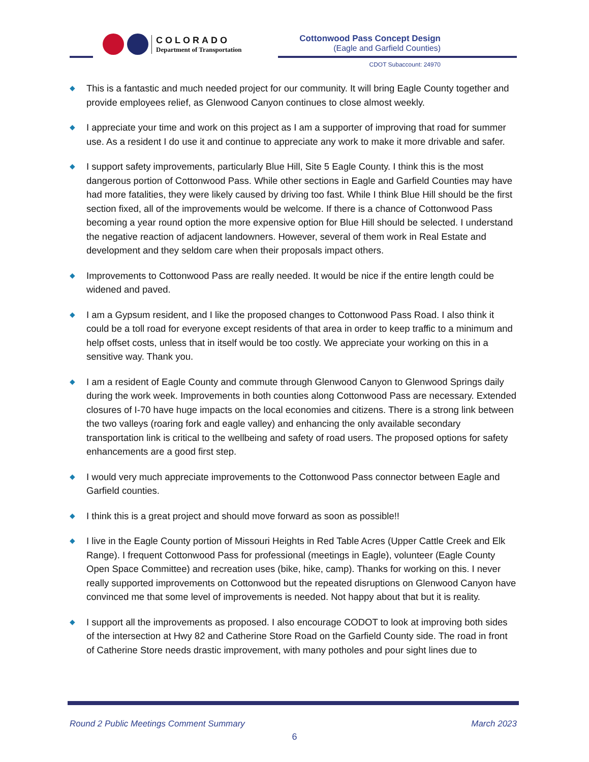COLORADO
Department of Transportation
Cottonwood Pass Concept Design
(Eagle and Garfield Counties)
CDOT Subaccount: 24970
◆ This is a fantastic and much needed project for our community. It will bring Eagle County together and provide employees relief, as Glenwood Canyon continues to close almost weekly.
◆ I appreciate your time and work on this project as I am a supporter of improving that road for summer use. As a resident I do use it and continue to appreciate any work to make it more drivable and safer.
◆ I support safety improvements, particularly Blue Hill, Site 5 Eagle County. I think this is the most dangerous portion of Cottonwood Pass. While other sections in Eagle and Garfield Counties may have had more fatalities, they were likely caused by driving too fast. While I think Blue Hill should be the first section fixed, all of the improvements would be welcome. If there is a chance of Cottonwood Pass becoming a year round option the more expensive option for Blue Hill should be selected. I understand the negative reaction of adjacent landowners. However, several of them work in Real Estate and development and they seldom care when their proposals impact others.
◆ Improvements to Cottonwood Pass are really needed. It would be nice if the entire length could be widened and paved.
◆ I am a Gypsum resident, and I like the proposed changes to Cottonwood Pass Road. I also think it could be a toll road for everyone except residents of that area in order to keep traffic to a minimum and help offset costs, unless that in itself would be too costly. We appreciate your working on this in a sensitive way. Thank you.
◆ I am a resident of Eagle County and commute through Glenwood Canyon to Glenwood Springs daily during the work week. Improvements in both counties along Cottonwood Pass are necessary. Extended closures of I-70 have huge impacts on the local economies and citizens. There is a strong link between the two valleys (roaring fork and eagle valley) and enhancing the only available secondary transportation link is critical to the wellbeing and safety of road users. The proposed options for safety enhancements are a good first step.
◆ I would very much appreciate improvements to the Cottonwood Pass connector between Eagle and Garfield counties.
◆ I think this is a great project and should move forward as soon as possible!!
◆ I live in the Eagle County portion of Missouri Heights in Red Table Acres (Upper Cattle Creek and Elk Range). I frequent Cottonwood Pass for professional (meetings in Eagle), volunteer (Eagle County Open Space Committee) and recreation uses (bike, hike, camp). Thanks for working on this. I never really supported improvements on Cottonwood but the repeated disruptions on Glenwood Canyon have convinced me that some level of improvements is needed. Not happy about that but it is reality.
◆ I support all the improvements as proposed. I also encourage CODOT to look at improving both sides of the intersection at Hwy 82 and Catherine Store Road on the Garfield County side. The road in front of Catherine Store needs drastic improvement, with many potholes and pour sight lines due to
Round 2 Public Meetings Comment Summary March 2023
6